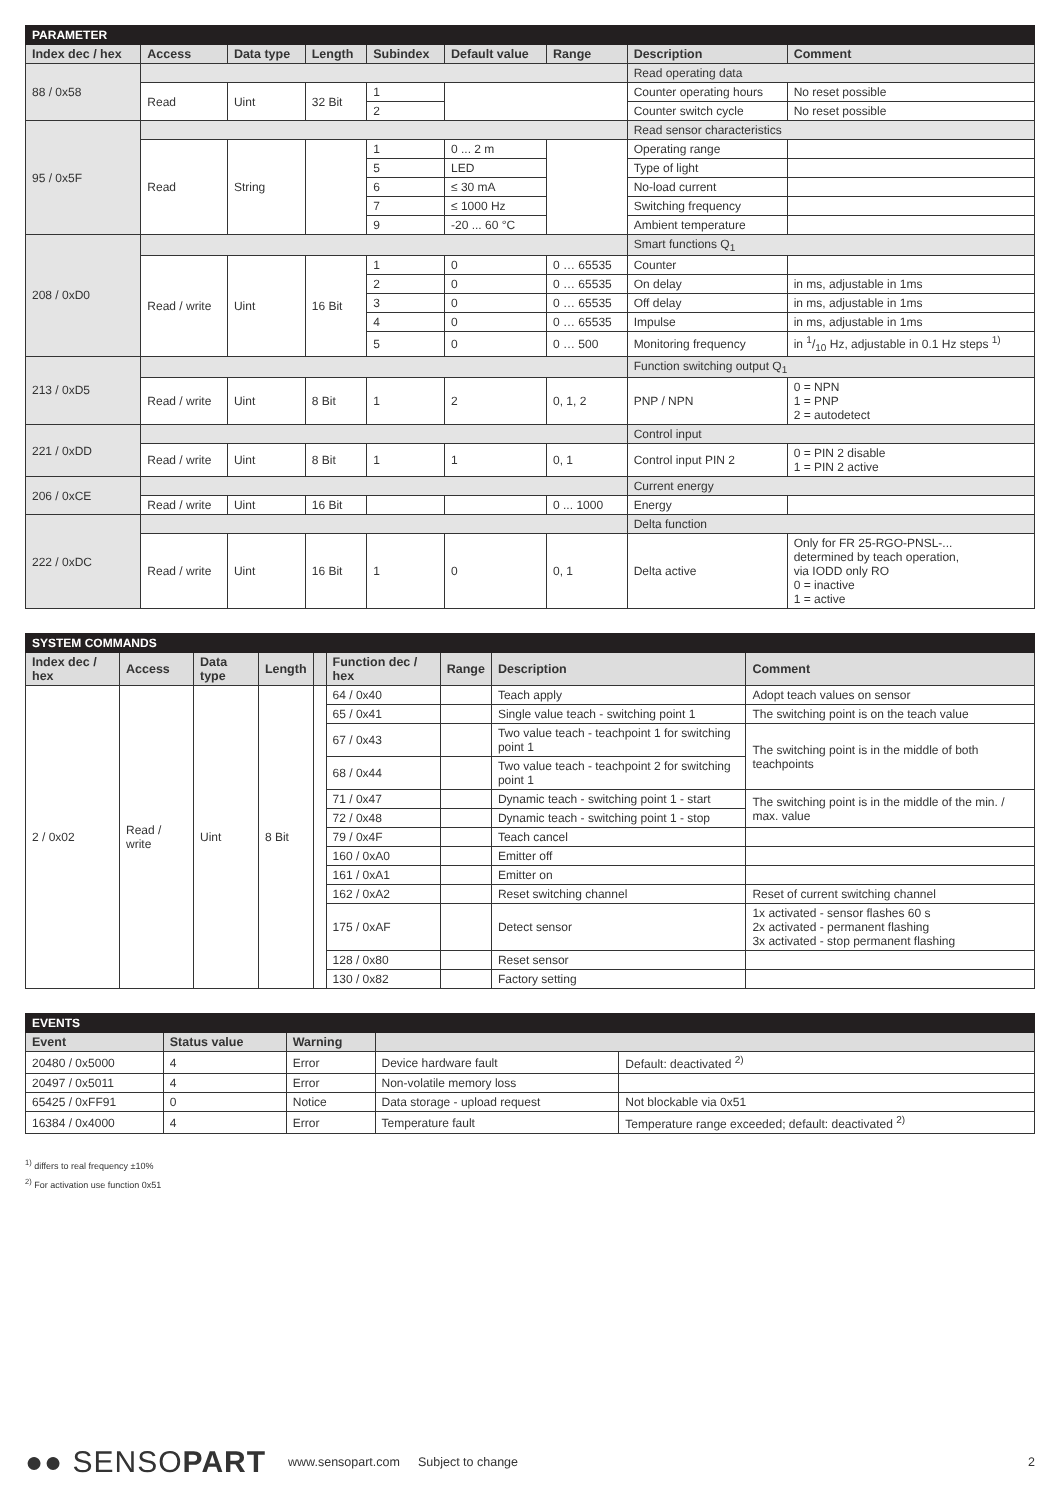| PARAMETER | | | | | | | | |
| Index dec / hex | Access | Data type | Length | Subindex | Default value | Range | Description | Comment |
| 88 / 0x58 | | | | | | | Read operating data | |
| | Read | Uint | 32 Bit | 1 | | | Counter operating hours | No reset possible |
| | | | | 2 | | | Counter switch cycle | No reset possible |
| 95 / 0x5F | | | | | | | Read sensor characteristics | |
| | Read | String | | 1 | 0 ... 2 m | | Operating range | |
| | | | | 5 | LED | | Type of light | |
| | | | | 6 | ≤ 30 mA | | No-load current | |
| | | | | 7 | ≤ 1000 Hz | | Switching frequency | |
| | | | | 9 | -20 ... 60 °C | | Ambient temperature | |
| 208 / 0xD0 | | | | | | | Smart functions Q<sub>1</sub> | |
| | Read / write | Uint | 16 Bit | 1 | 0 | 0 … 65535 | Counter | |
| | | | | 2 | 0 | 0 … 65535 | On delay | in ms, adjustable in 1ms |
| | | | | 3 | 0 | 0 … 65535 | Off delay | in ms, adjustable in 1ms |
| | | | | 4 | 0 | 0 … 65535 | Impulse | in ms, adjustable in 1ms |
| | | | | 5 | 0 | 0 … 500 | Monitoring frequency | in 1/10 Hz, adjustable in 0.1 Hz steps <sup>1)</sup> |
| 213 / 0xD5 | | | | | | | Function switching output Q<sub>1</sub> | |
| | Read / write | Uint | 8 Bit | 1 | 2 | 0, 1, 2 | PNP / NPN | 0 = NPN 1 = PNP 2 = autodetect |
| 221 / 0xDD | | | | | | | Control input | |
| | Read / write | Uint | 8 Bit | 1 | 1 | 0, 1 | Control input PIN 2 | 0 = PIN 2 disable 1 = PIN 2 active |
| 206 / 0xCE | | | | | | | Current energy | |
| | Read / write | Uint | 16 Bit | | | 0 ... 1000 | Energy | |
| 222 / 0xDC | | | | | | | Delta function | |
| | Read / write | Uint | 16 Bit | 1 | 0 | 0, 1 | Delta active | Only for FR 25-RGO-PNSL-... determined by teach operation, via IODD only RO 0 = inactive 1 = active |
| SYSTEM COMMANDS | | | | | | | | |
| Index dec / hex | Access | Data type | Length | | Function dec / hex | Range | Description | Comment |
| 2 / 0x02 | Read / write | Uint | 8 Bit | | 64 / 0x40 | | Teach apply | Adopt teach values on sensor |
| | | | | | 65 / 0x41 | | Single value teach - switching point 1 | The switching point is on the teach value |
| | | | | | 67 / 0x43 | | Two value teach - teachpoint 1 for switching point 1 | The switching point is in the middle of both teachpoints |
| | | | | | 68 / 0x44 | | Two value teach - teachpoint 2 for switching point 1 | |
| | | | | | 71 / 0x47 | | Dynamic teach - switching point 1 - start | The switching point is in the middle of the min. / max. value |
| | | | | | 72 / 0x48 | | Dynamic teach - switching point 1 - stop | |
| | | | | | 79 / 0x4F | | Teach cancel | |
| | | | | | 160 / 0xA0 | | Emitter off | |
| | | | | | 161 / 0xA1 | | Emitter on | |
| | | | | | 162 / 0xA2 | | Reset switching channel | Reset of current switching channel |
| | | | | | 175 / 0xAF | | Detect sensor | 1x activated - sensor flashes 60 s 2x activated - permanent flashing 3x activated - stop permanent flashing |
| | | | | | 128 / 0x80 | | Reset sensor | |
| | | | | | 130 / 0x82 | | Factory setting | |
| EVENTS | | | | |
| Event | Status value | Warning | | |
| 20480 / 0x5000 | 4 | Error | Device hardware fault | Default: deactivated <sup>2)</sup> |
| 20497 / 0x5011 | 4 | Error | Non-volatile memory loss | |
| 65425 / 0xFF91 | 0 | Notice | Data storage - upload request | Not blockable via 0x51 |
| 16384 / 0x4000 | 4 | Error | Temperature fault | Temperature range exceeded; default: deactivated <sup>2)</sup> |
<sup>1)</sup> differs to real frequency ±10%
<sup>2)</sup> For activation use function 0x51
●● SENSOPART
www.sensopart.com Subject to change 2